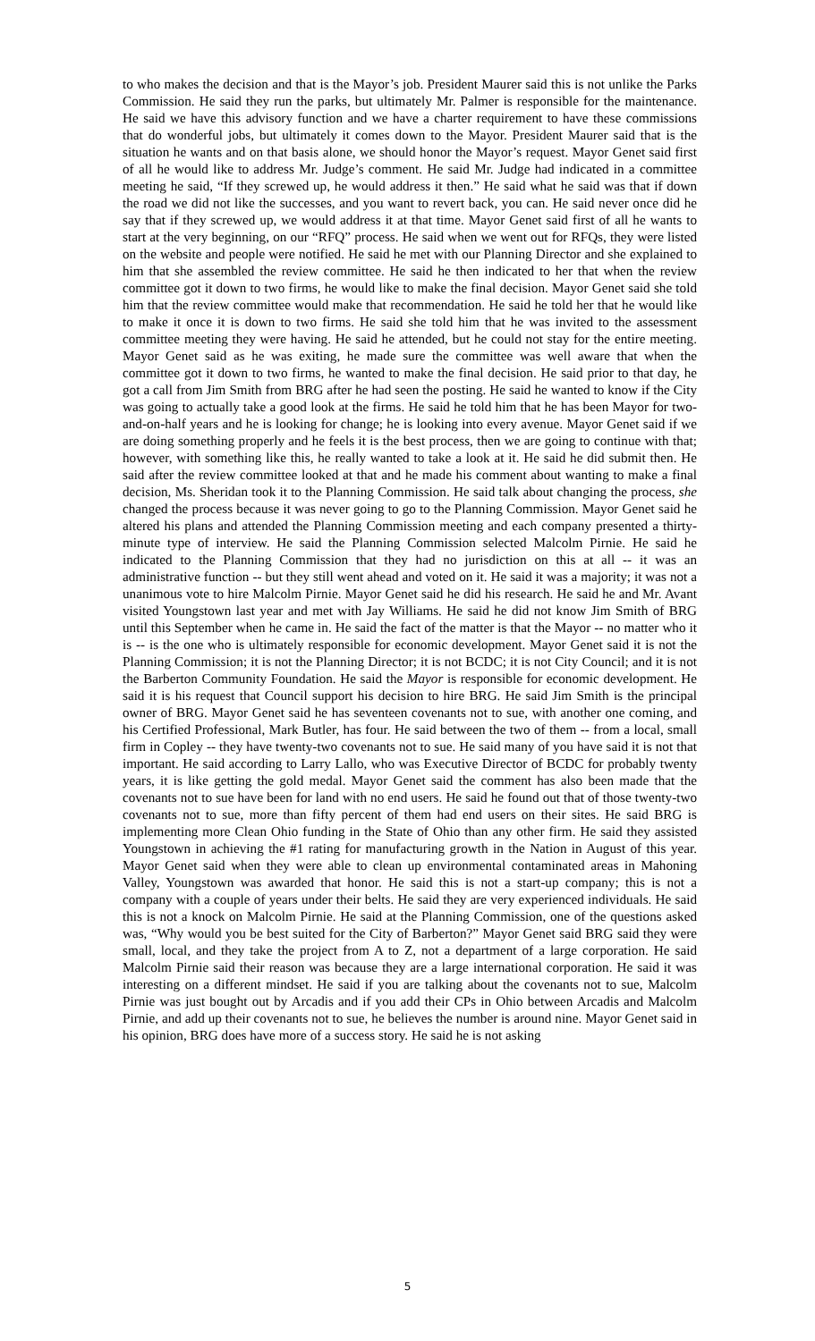to who makes the decision and that is the Mayor’s job. President Maurer said this is not unlike the Parks Commission. He said they run the parks, but ultimately Mr. Palmer is responsible for the maintenance. He said we have this advisory function and we have a charter requirement to have these commissions that do wonderful jobs, but ultimately it comes down to the Mayor. President Maurer said that is the situation he wants and on that basis alone, we should honor the Mayor’s request. Mayor Genet said first of all he would like to address Mr. Judge’s comment. He said Mr. Judge had indicated in a committee meeting he said, “If they screwed up, he would address it then.” He said what he said was that if down the road we did not like the successes, and you want to revert back, you can. He said never once did he say that if they screwed up, we would address it at that time. Mayor Genet said first of all he wants to start at the very beginning, on our “RFQ” process. He said when we went out for RFQs, they were listed on the website and people were notified. He said he met with our Planning Director and she explained to him that she assembled the review committee. He said he then indicated to her that when the review committee got it down to two firms, he would like to make the final decision. Mayor Genet said she told him that the review committee would make that recommendation. He said he told her that he would like to make it once it is down to two firms. He said she told him that he was invited to the assessment committee meeting they were having. He said he attended, but he could not stay for the entire meeting. Mayor Genet said as he was exiting, he made sure the committee was well aware that when the committee got it down to two firms, he wanted to make the final decision. He said prior to that day, he got a call from Jim Smith from BRG after he had seen the posting. He said he wanted to know if the City was going to actually take a good look at the firms. He said he told him that he has been Mayor for two-and-on-half years and he is looking for change; he is looking into every avenue. Mayor Genet said if we are doing something properly and he feels it is the best process, then we are going to continue with that; however, with something like this, he really wanted to take a look at it. He said he did submit then. He said after the review committee looked at that and he made his comment about wanting to make a final decision, Ms. Sheridan took it to the Planning Commission. He said talk about changing the process, she changed the process because it was never going to go to the Planning Commission. Mayor Genet said he altered his plans and attended the Planning Commission meeting and each company presented a thirty-minute type of interview. He said the Planning Commission selected Malcolm Pirnie. He said he indicated to the Planning Commission that they had no jurisdiction on this at all -- it was an administrative function -- but they still went ahead and voted on it. He said it was a majority; it was not a unanimous vote to hire Malcolm Pirnie. Mayor Genet said he did his research. He said he and Mr. Avant visited Youngstown last year and met with Jay Williams. He said he did not know Jim Smith of BRG until this September when he came in. He said the fact of the matter is that the Mayor -- no matter who it is -- is the one who is ultimately responsible for economic development. Mayor Genet said it is not the Planning Commission; it is not the Planning Director; it is not BCDC; it is not City Council; and it is not the Barberton Community Foundation. He said the Mayor is responsible for economic development. He said it is his request that Council support his decision to hire BRG. He said Jim Smith is the principal owner of BRG. Mayor Genet said he has seventeen covenants not to sue, with another one coming, and his Certified Professional, Mark Butler, has four. He said between the two of them -- from a local, small firm in Copley -- they have twenty-two covenants not to sue. He said many of you have said it is not that important. He said according to Larry Lallo, who was Executive Director of BCDC for probably twenty years, it is like getting the gold medal. Mayor Genet said the comment has also been made that the covenants not to sue have been for land with no end users. He said he found out that of those twenty-two covenants not to sue, more than fifty percent of them had end users on their sites. He said BRG is implementing more Clean Ohio funding in the State of Ohio than any other firm. He said they assisted Youngstown in achieving the #1 rating for manufacturing growth in the Nation in August of this year. Mayor Genet said when they were able to clean up environmental contaminated areas in Mahoning Valley, Youngstown was awarded that honor. He said this is not a start-up company; this is not a company with a couple of years under their belts. He said they are very experienced individuals. He said this is not a knock on Malcolm Pirnie. He said at the Planning Commission, one of the questions asked was, “Why would you be best suited for the City of Barberton?” Mayor Genet said BRG said they were small, local, and they take the project from A to Z, not a department of a large corporation. He said Malcolm Pirnie said their reason was because they are a large international corporation. He said it was interesting on a different mindset. He said if you are talking about the covenants not to sue, Malcolm Pirnie was just bought out by Arcadis and if you add their CPs in Ohio between Arcadis and Malcolm Pirnie, and add up their covenants not to sue, he believes the number is around nine. Mayor Genet said in his opinion, BRG does have more of a success story. He said he is not asking
5